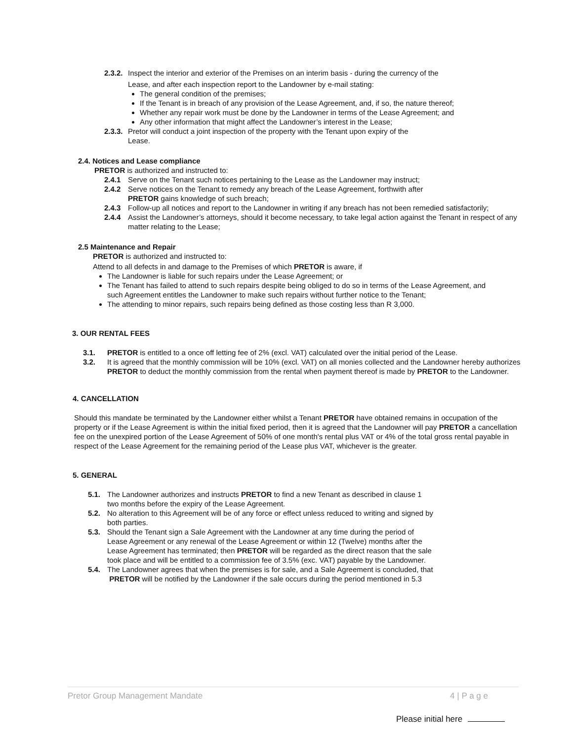2.3.2. Inspect the interior and exterior of the Premises on an interim basis - during the currency of the
Lease, and after each inspection report to the Landowner by e-mail stating:
The general condition of the premises;
If the Tenant is in breach of any provision of the Lease Agreement, and, if so, the nature thereof;
Whether any repair work must be done by the Landowner in terms of the Lease Agreement; and
Any other information that might affect the Landowner’s interest in the Lease;
2.3.3. Pretor will conduct a joint inspection of the property with the Tenant upon expiry of the
Lease.
2.4. Notices and Lease compliance
PRETOR is authorized and instructed to:
2.4.1 Serve on the Tenant such notices pertaining to the Lease as the Landowner may instruct;
2.4.2 Serve notices on the Tenant to remedy any breach of the Lease Agreement, forthwith after
PRETOR gains knowledge of such breach;
2.4.3 Follow-up all notices and report to the Landowner in writing if any breach has not been remedied satisfactorily;
2.4.4 Assist the Landowner’s attorneys, should it become necessary, to take legal action against the Tenant in respect of any matter relating to the Lease;
2.5 Maintenance and Repair
PRETOR is authorized and instructed to:
Attend to all defects in and damage to the Premises of which PRETOR is aware, if
The Landowner is liable for such repairs under the Lease Agreement; or
The Tenant has failed to attend to such repairs despite being obliged to do so in terms of the Lease Agreement, and such Agreement entitles the Landowner to make such repairs without further notice to the Tenant;
The attending to minor repairs, such repairs being defined as those costing less than R 3,000.
3. OUR RENTAL FEES
3.1. PRETOR is entitled to a once off letting fee of 2% (excl. VAT) calculated over the initial period of the Lease.
3.2. It is agreed that the monthly commission will be 10% (excl. VAT) on all monies collected and the Landowner hereby authorizes PRETOR to deduct the monthly commission from the rental when payment thereof is made by PRETOR to the Landowner.
4. CANCELLATION
Should this mandate be terminated by the Landowner either whilst a Tenant PRETOR have obtained remains in occupation of the property or if the Lease Agreement is within the initial fixed period, then it is agreed that the Landowner will pay PRETOR a cancellation fee on the unexpired portion of the Lease Agreement of 50% of one month's rental plus VAT or 4% of the total gross rental payable in respect of the Lease Agreement for the remaining period of the Lease plus VAT, whichever is the greater.
5. GENERAL
5.1. The Landowner authorizes and instructs PRETOR to find a new Tenant as described in clause 1 two months before the expiry of the Lease Agreement.
5.2. No alteration to this Agreement will be of any force or effect unless reduced to writing and signed by both parties.
5.3. Should the Tenant sign a Sale Agreement with the Landowner at any time during the period of Lease Agreement or any renewal of the Lease Agreement or within 12 (Twelve) months after the Lease Agreement has terminated; then PRETOR will be regarded as the direct reason that the sale took place and will be entitled to a commission fee of 3.5% (exc. VAT) payable by the Landowner.
5.4. The Landowner agrees that when the premises is for sale, and a Sale Agreement is concluded, that PRETOR will be notified by the Landowner if the sale occurs during the period mentioned in 5.3
Pretor Group Management Mandate 4 | P a g e
Please initial here